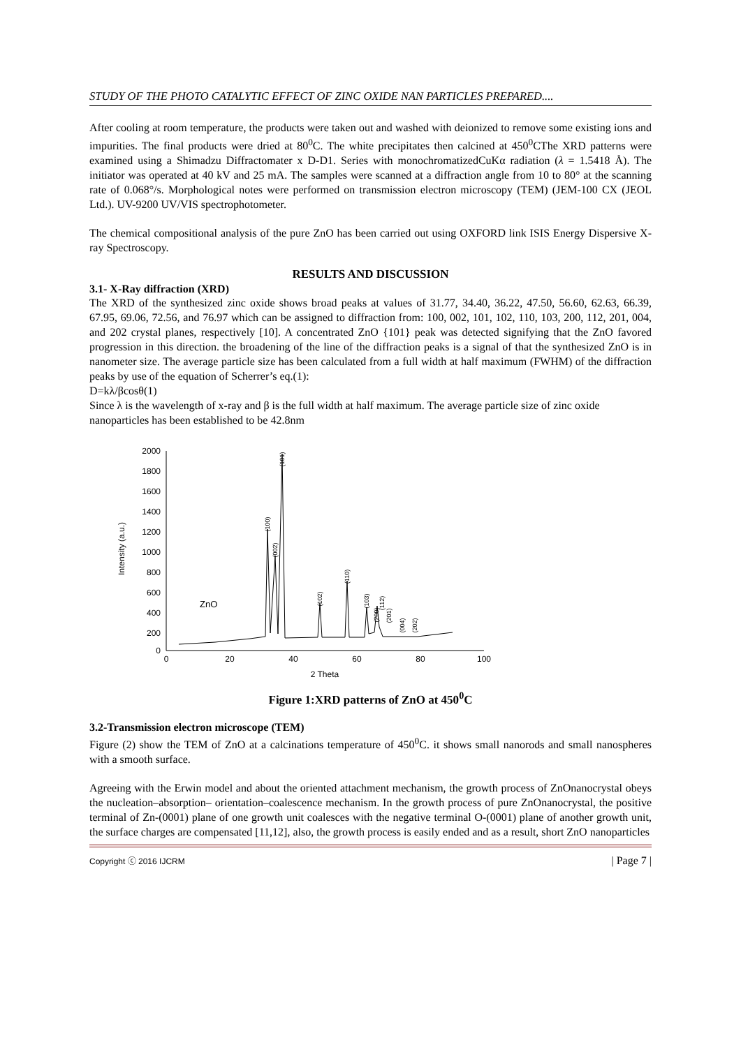STUDY OF THE PHOTO CATALYTIC EFFECT OF ZINC OXIDE NAN PARTICLES PREPARED....
After cooling at room temperature, the products were taken out and washed with deionized to remove some existing ions and impurities. The final products were dried at 80<sup>0</sup>C. The white precipitates then calcined at 450<sup>0</sup>CThe XRD patterns were examined using a Shimadzu Diffractomater x D-D1. Series with monochromatizedCuKα radiation (λ = 1.5418 Å). The initiator was operated at 40 kV and 25 mA. The samples were scanned at a diffraction angle from 10 to 80° at the scanning rate of 0.068°/s. Morphological notes were performed on transmission electron microscopy (TEM) (JEM-100 CX (JEOL Ltd.). UV-9200 UV/VIS spectrophotometer.
The chemical compositional analysis of the pure ZnO has been carried out using OXFORD link ISIS Energy Dispersive X-ray Spectroscopy.
RESULTS AND DISCUSSION
3.1- X-Ray diffraction (XRD)
The XRD of the synthesized zinc oxide shows broad peaks at values of 31.77, 34.40, 36.22, 47.50, 56.60, 62.63, 66.39, 67.95, 69.06, 72.56, and 76.97 which can be assigned to diffraction from: 100, 002, 101, 102, 110, 103, 200, 112, 201, 004, and 202 crystal planes, respectively [10]. A concentrated ZnO {101} peak was detected signifying that the ZnO favored progression in this direction. the broadening of the line of the diffraction peaks is a signal of that the synthesized ZnO is in nanometer size. The average particle size has been calculated from a full width at half maximum (FWHM) of the diffraction peaks by use of the equation of Scherrer’s eq.(1):
D=kλ/βcosθ(1)
Since λ is the wavelength of x-ray and β is the full width at half maximum. The average particle size of zinc oxide nanoparticles has been established to be 42.8nm
2000
1800
1600
1400
1200
1000
800
600
400
200
0
0
20
40
60
80
100
2 Theta
Intensity (a.u.)
ZnO
(100)
(002)
(101)
(102)
(110)
(103)
(200)
(112)
(201)
(004)
(202)
Figure 1:XRD patterns of ZnO at 450<sup>0</sup>C
3.2-Transmission electron microscope (TEM)
Figure (2) show the TEM of ZnO at a calcinations temperature of 450<sup>0</sup>C. it shows small nanorods and small nanospheres with a smooth surface.
Agreeing with the Erwin model and about the oriented attachment mechanism, the growth process of ZnOnanocrystal obeys the nucleation–absorption– orientation–coalescence mechanism. In the growth process of pure ZnOnanocrystal, the positive terminal of Zn-(0001) plane of one growth unit coalesces with the negative terminal O-(0001) plane of another growth unit, the surface charges are compensated [11,12], also, the growth process is easily ended and as a result, short ZnO nanoparticles
Copyright ⓒ 2016 IJCRM | Page 7 |